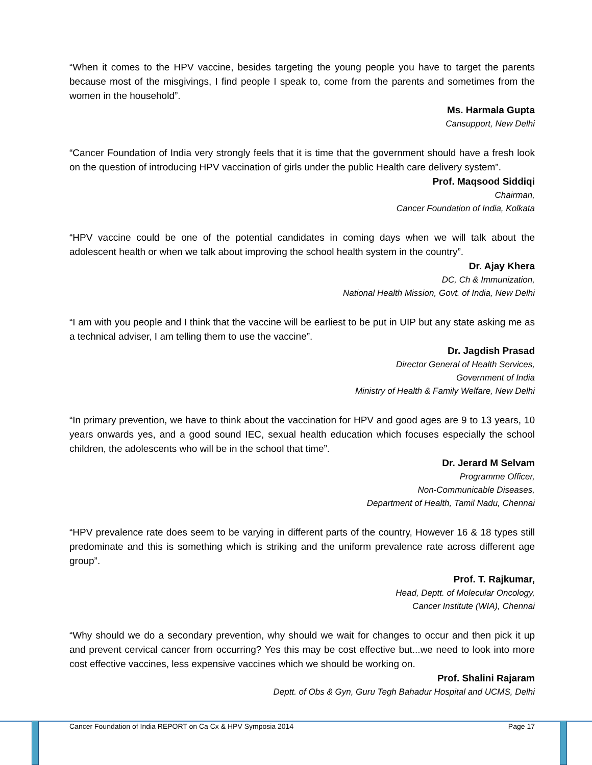“When it comes to the HPV vaccine, besides targeting the young people you have to target the parents because most of the misgivings, I find people I speak to, come from the parents and sometimes from the women in the household”.
Ms. Harmala Gupta
Cansupport, New Delhi
“Cancer Foundation of India very strongly feels that it is time that the government should have a fresh look on the question of introducing HPV vaccination of girls under the public Health care delivery system”.
Prof. Maqsood Siddiqi
Chairman,
Cancer Foundation of India, Kolkata
“HPV vaccine could be one of the potential candidates in coming days when we will talk about the adolescent health or when we talk about improving the school health system in the country”.
Dr. Ajay Khera
DC, Ch & Immunization,
National Health Mission, Govt. of India, New Delhi
“I am with you people and I think that the vaccine will be earliest to be put in UIP but any state asking me as a technical adviser, I am telling them to use the vaccine”.
Dr. Jagdish Prasad
Director General of Health Services,
Government of India
Ministry of Health & Family Welfare, New Delhi
“In primary prevention, we have to think about the vaccination for HPV and good ages are 9 to 13 years, 10 years onwards yes, and a good sound IEC, sexual health education which focuses especially the school children, the adolescents who will be in the school that time”.
Dr. Jerard M Selvam
Programme Officer,
Non-Communicable Diseases,
Department of Health, Tamil Nadu, Chennai
“HPV prevalence rate does seem to be varying in different parts of the country, However 16 & 18 types still predominate and this is something which is striking and the uniform prevalence rate across different age group”.
Prof. T. Rajkumar,
Head, Deptt. of Molecular Oncology,
Cancer Institute (WIA), Chennai
“Why should we do a secondary prevention, why should we wait for changes to occur and then pick it up and prevent cervical cancer from occurring? Yes this may be cost effective but...we need to look into more cost effective vaccines, less expensive vaccines which we should be working on.
Prof. Shalini Rajaram
Deptt. of Obs & Gyn, Guru Tegh Bahadur Hospital and UCMS, Delhi
Cancer Foundation of India REPORT on Ca Cx & HPV Symposia 2014 Page 17